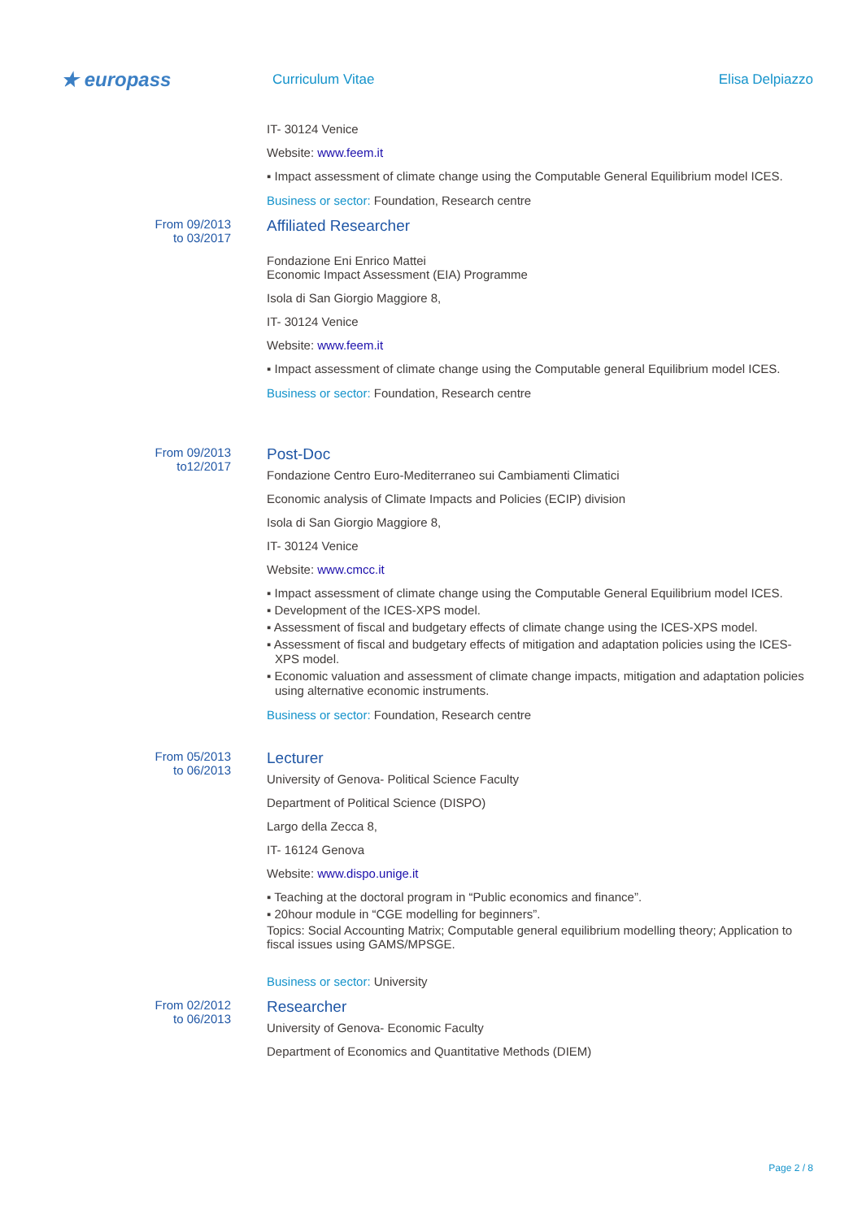★ europass
Curriculum Vitae Elisa Delpiazzo
IT- 30124 Venice
Website: www.feem.it
▪ Impact assessment of climate change using the Computable General Equilibrium model ICES.
Business or sector: Foundation, Research centre
From 09/2013
to 03/2017
Affiliated Researcher
Fondazione Eni Enrico Mattei
Economic Impact Assessment (EIA) Programme
Isola di San Giorgio Maggiore 8,
IT- 30124 Venice
Website: www.feem.it
▪ Impact assessment of climate change using the Computable general Equilibrium model ICES.
Business or sector: Foundation, Research centre
From 09/2013
to12/2017
Post-Doc
Fondazione Centro Euro-Mediterraneo sui Cambiamenti Climatici
Economic analysis of Climate Impacts and Policies (ECIP) division
Isola di San Giorgio Maggiore 8,
IT- 30124 Venice
Website: www.cmcc.it
▪ Impact assessment of climate change using the Computable General Equilibrium model ICES.
▪ Development of the ICES-XPS model.
▪ Assessment of fiscal and budgetary effects of climate change using the ICES-XPS model.
▪ Assessment of fiscal and budgetary effects of mitigation and adaptation policies using the ICES-XPS model.
▪ Economic valuation and assessment of climate change impacts, mitigation and adaptation policies using alternative economic instruments.
Business or sector: Foundation, Research centre
From 05/2013
to 06/2013
Lecturer
University of Genova- Political Science Faculty
Department of Political Science (DISPO)
Largo della Zecca 8,
IT- 16124 Genova
Website: www.dispo.unige.it
▪ Teaching at the doctoral program in “Public economics and finance”.
▪ 20hour module in “CGE modelling for beginners”.
Topics: Social Accounting Matrix; Computable general equilibrium modelling theory; Application to fiscal issues using GAMS/MPSGE.
Business or sector: University
From 02/2012
to 06/2013
Researcher
University of Genova- Economic Faculty
Department of Economics and Quantitative Methods (DIEM)
Page 2 / 8